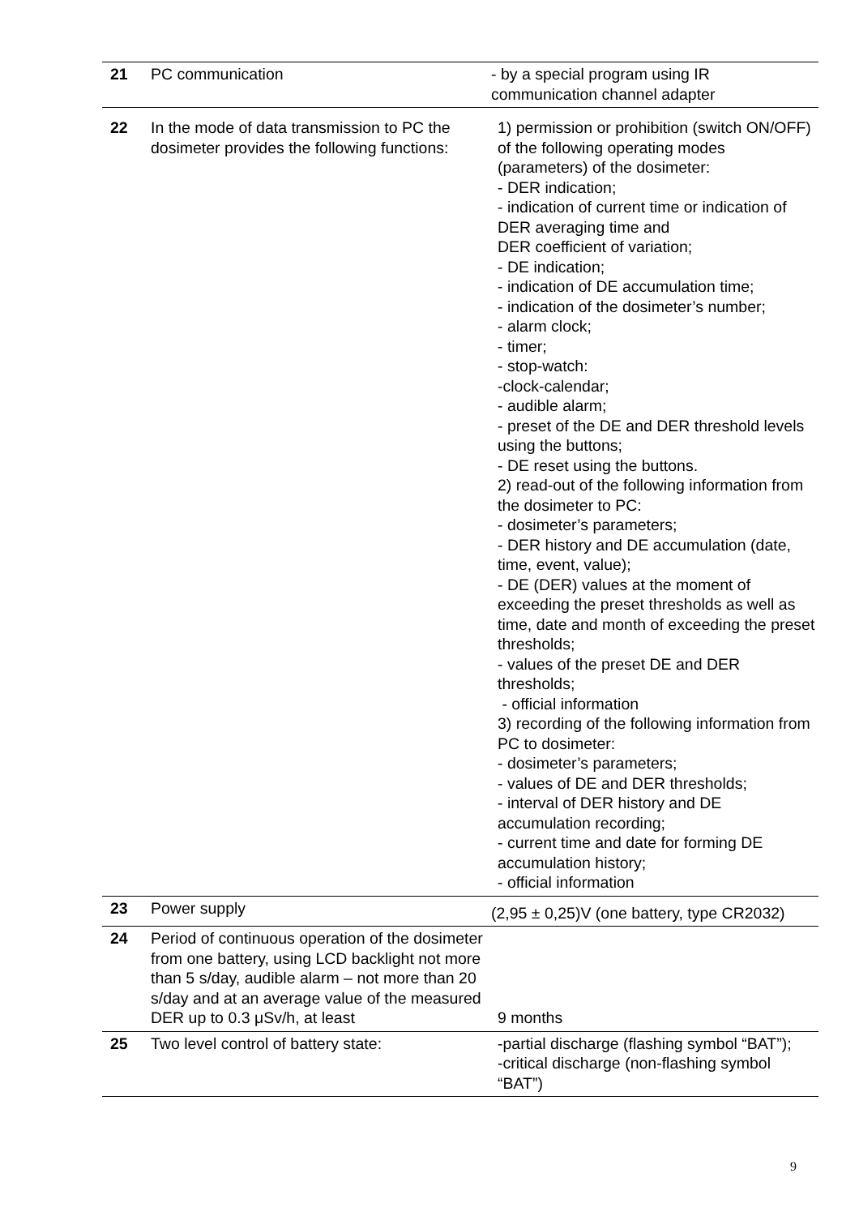| 21 | PC communication | - by a special program using IR communication channel adapter |
| 22 | In the mode of data transmission to PC the dosimeter provides the following functions: | 1) permission or prohibition (switch ON/OFF) of the following operating modes (parameters) of the dosimeter: - DER indication; - indication of current time or indication of DER averaging time and DER coefficient of variation; - DE indication; - indication of DE accumulation time; - indication of the dosimeter’s number; - alarm clock; - timer; - stop-watch: -clock-calendar; - audible alarm; - preset of the DE and DER threshold levels using the buttons; - DE reset using the buttons. 2) read-out of the following information from the dosimeter to PC: - dosimeter’s parameters; - DER history and DE accumulation (date, time, event, value); - DE (DER) values at the moment of exceeding the preset thresholds as well as time, date and month of exceeding the preset thresholds; - values of the preset DE and DER thresholds; - official information 3) recording of the following information from PC to dosimeter: - dosimeter’s parameters; - values of DE and DER thresholds; - interval of DER history and DE accumulation recording; - current time and date for forming DE accumulation history; - official information |
| 23 | Power supply | (2,95 ± 0,25)V (one battery, type CR2032) |
| 24 | Period of continuous operation of the dosimeter from one battery, using LCD backlight not more than 5 s/day, audible alarm – not more than 20 s/day and at an average value of the measured DER up to 0.3 μSv/h, at least | 9 months |
| 25 | Two level control of battery state: | -partial discharge (flashing symbol “BAT”); -critical discharge (non-flashing symbol “BAT”) |
9